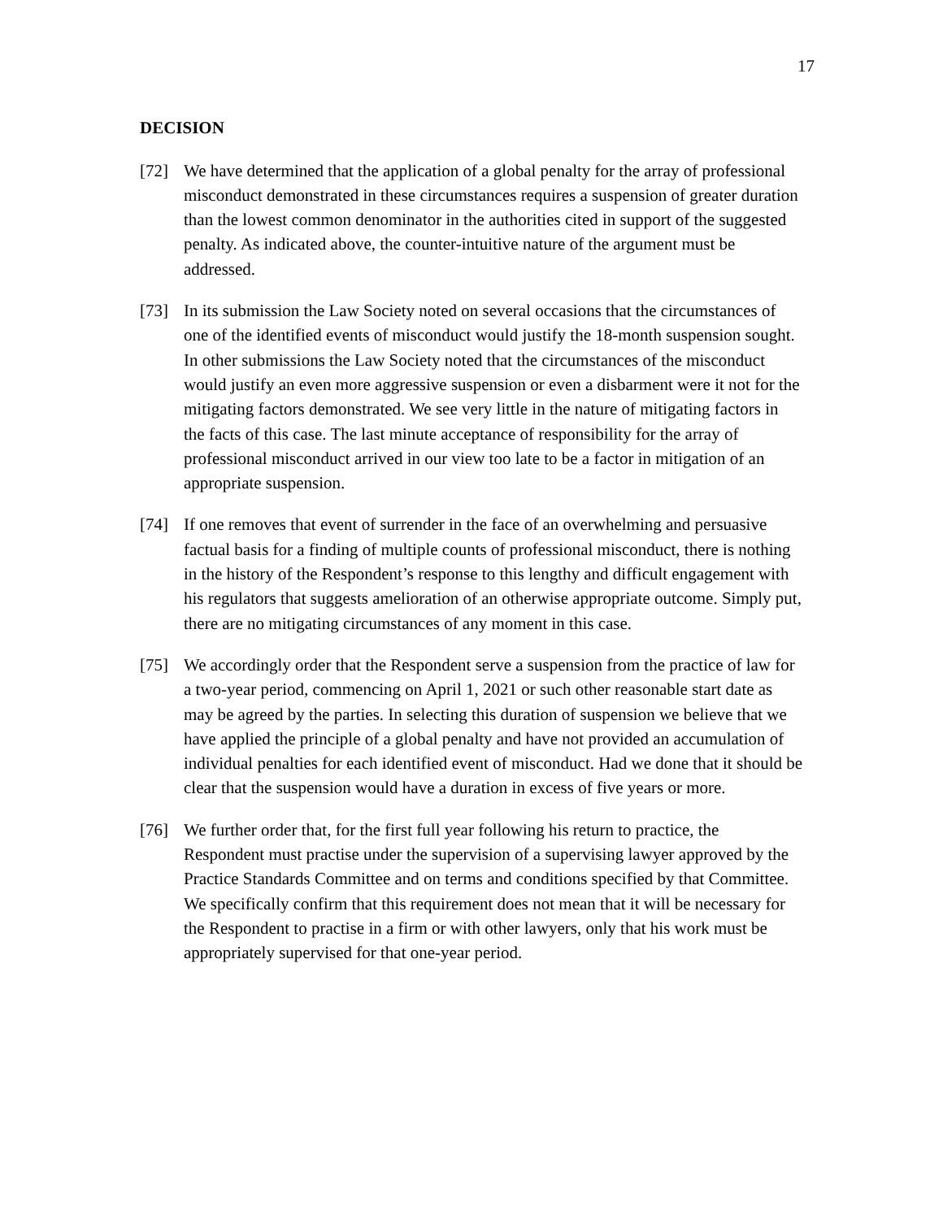17
DECISION
[72] We have determined that the application of a global penalty for the array of professional misconduct demonstrated in these circumstances requires a suspension of greater duration than the lowest common denominator in the authorities cited in support of the suggested penalty. As indicated above, the counter-intuitive nature of the argument must be addressed.
[73] In its submission the Law Society noted on several occasions that the circumstances of one of the identified events of misconduct would justify the 18-month suspension sought. In other submissions the Law Society noted that the circumstances of the misconduct would justify an even more aggressive suspension or even a disbarment were it not for the mitigating factors demonstrated. We see very little in the nature of mitigating factors in the facts of this case. The last minute acceptance of responsibility for the array of professional misconduct arrived in our view too late to be a factor in mitigation of an appropriate suspension.
[74] If one removes that event of surrender in the face of an overwhelming and persuasive factual basis for a finding of multiple counts of professional misconduct, there is nothing in the history of the Respondent’s response to this lengthy and difficult engagement with his regulators that suggests amelioration of an otherwise appropriate outcome. Simply put, there are no mitigating circumstances of any moment in this case.
[75] We accordingly order that the Respondent serve a suspension from the practice of law for a two-year period, commencing on April 1, 2021 or such other reasonable start date as may be agreed by the parties. In selecting this duration of suspension we believe that we have applied the principle of a global penalty and have not provided an accumulation of individual penalties for each identified event of misconduct. Had we done that it should be clear that the suspension would have a duration in excess of five years or more.
[76] We further order that, for the first full year following his return to practice, the Respondent must practise under the supervision of a supervising lawyer approved by the Practice Standards Committee and on terms and conditions specified by that Committee. We specifically confirm that this requirement does not mean that it will be necessary for the Respondent to practise in a firm or with other lawyers, only that his work must be appropriately supervised for that one-year period.